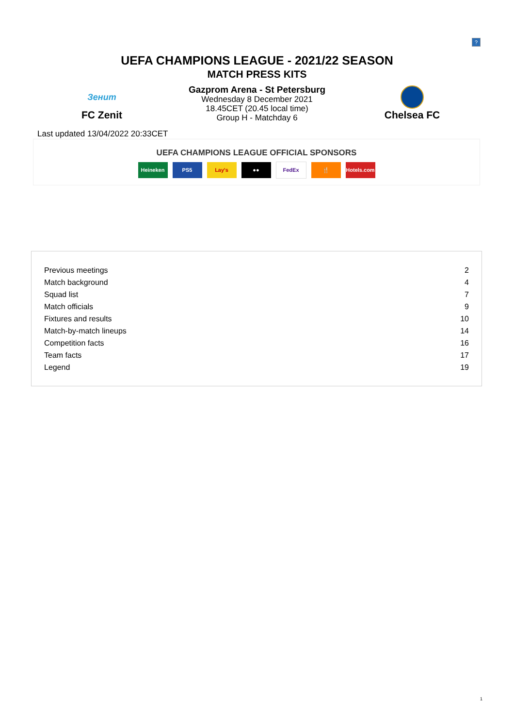?
UEFA CHAMPIONS LEAGUE - 2021/22 SEASON
MATCH PRESS KITS
Зенит
FC Zenit
Gazprom Arena - St Petersburg
Wednesday 8 December 2021
18.45CET (20.45 local time)
Group H - Matchday 6
Chelsea FC
Last updated 13/04/2022 20:33CET
UEFA CHAMPIONS LEAGUE OFFICIAL SPONSORS
Heineken PS5 Lay's ●● FedEx 🍴 Hotels.com
| Previous meetings | 2 |
| Match background | 4 |
| Squad list | 7 |
| Match officials | 9 |
| Fixtures and results | 10 |
| Match-by-match lineups | 14 |
| Competition facts | 16 |
| Team facts | 17 |
| Legend | 19 |
1